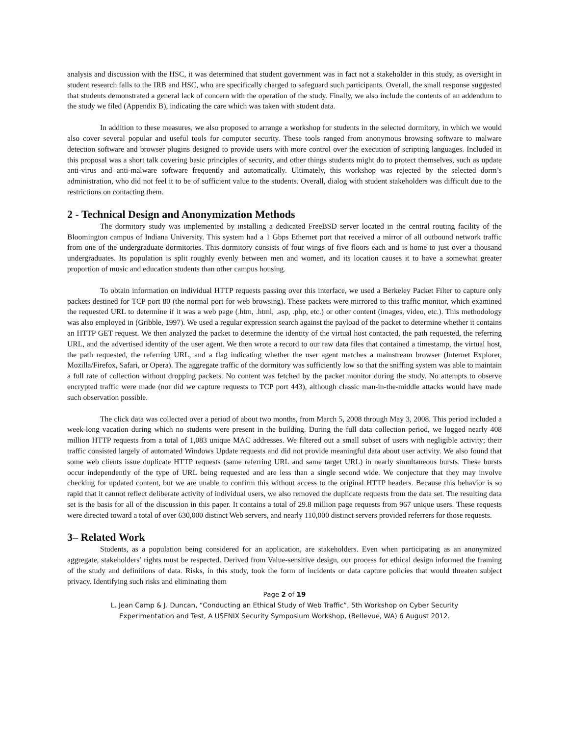analysis and discussion with the HSC, it was determined that student government was in fact not a stakeholder in this study, as oversight in student research falls to the IRB and HSC, who are specifically charged to safeguard such participants. Overall, the small response suggested that students demonstrated a general lack of concern with the operation of the study. Finally, we also include the contents of an addendum to the study we filed (Appendix B), indicating the care which was taken with student data.
In addition to these measures, we also proposed to arrange a workshop for students in the selected dormitory, in which we would also cover several popular and useful tools for computer security. These tools ranged from anonymous browsing software to malware detection software and browser plugins designed to provide users with more control over the execution of scripting languages. Included in this proposal was a short talk covering basic principles of security, and other things students might do to protect themselves, such as update anti-virus and anti-malware software frequently and automatically. Ultimately, this workshop was rejected by the selected dorm’s administration, who did not feel it to be of sufficient value to the students. Overall, dialog with student stakeholders was difficult due to the restrictions on contacting them.
2 - Technical Design and Anonymization Methods
The dormitory study was implemented by installing a dedicated FreeBSD server located in the central routing facility of the Bloomington campus of Indiana University. This system had a 1 Gbps Ethernet port that received a mirror of all outbound network traffic from one of the undergraduate dormitories. This dormitory consists of four wings of five floors each and is home to just over a thousand undergraduates. Its population is split roughly evenly between men and women, and its location causes it to have a somewhat greater proportion of music and education students than other campus housing.
To obtain information on individual HTTP requests passing over this interface, we used a Berkeley Packet Filter to capture only packets destined for TCP port 80 (the normal port for web browsing). These packets were mirrored to this traffic monitor, which examined the requested URL to determine if it was a web page (.htm, .html, .asp, .php, etc.) or other content (images, video, etc.). This methodology was also employed in (Gribble, 1997). We used a regular expression search against the payload of the packet to determine whether it contains an HTTP GET request. We then analyzed the packet to determine the identity of the virtual host contacted, the path requested, the referring URL, and the advertised identity of the user agent. We then wrote a record to our raw data files that contained a timestamp, the virtual host, the path requested, the referring URL, and a flag indicating whether the user agent matches a mainstream browser (Internet Explorer, Mozilla/Firefox, Safari, or Opera). The aggregate traffic of the dormitory was sufficiently low so that the sniffing system was able to maintain a full rate of collection without dropping packets. No content was fetched by the packet monitor during the study. No attempts to observe encrypted traffic were made (nor did we capture requests to TCP port 443), although classic man-in-the-middle attacks would have made such observation possible.
The click data was collected over a period of about two months, from March 5, 2008 through May 3, 2008. This period included a week-long vacation during which no students were present in the building. During the full data collection period, we logged nearly 408 million HTTP requests from a total of 1,083 unique MAC addresses. We filtered out a small subset of users with negligible activity; their traffic consisted largely of automated Windows Update requests and did not provide meaningful data about user activity. We also found that some web clients issue duplicate HTTP requests (same referring URL and same target URL) in nearly simultaneous bursts. These bursts occur independently of the type of URL being requested and are less than a single second wide. We conjecture that they may involve checking for updated content, but we are unable to confirm this without access to the original HTTP headers. Because this behavior is so rapid that it cannot reflect deliberate activity of individual users, we also removed the duplicate requests from the data set. The resulting data set is the basis for all of the discussion in this paper. It contains a total of 29.8 million page requests from 967 unique users. These requests were directed toward a total of over 630,000 distinct Web servers, and nearly 110,000 distinct servers provided referrers for those requests.
3– Related Work
Students, as a population being considered for an application, are stakeholders. Even when participating as an anonymized aggregate, stakeholders’ rights must be respected. Derived from Value-sensitive design, our process for ethical design informed the framing of the study and definitions of data. Risks, in this study, took the form of incidents or data capture policies that would threaten subject privacy. Identifying such risks and eliminating them
Page 2 of 19
L. Jean Camp & J. Duncan, “Conducting an Ethical Study of Web Traffic”, 5th Workshop on Cyber Security
Experimentation and Test, A USENIX Security Symposium Workshop, (Bellevue, WA) 6 August 2012.